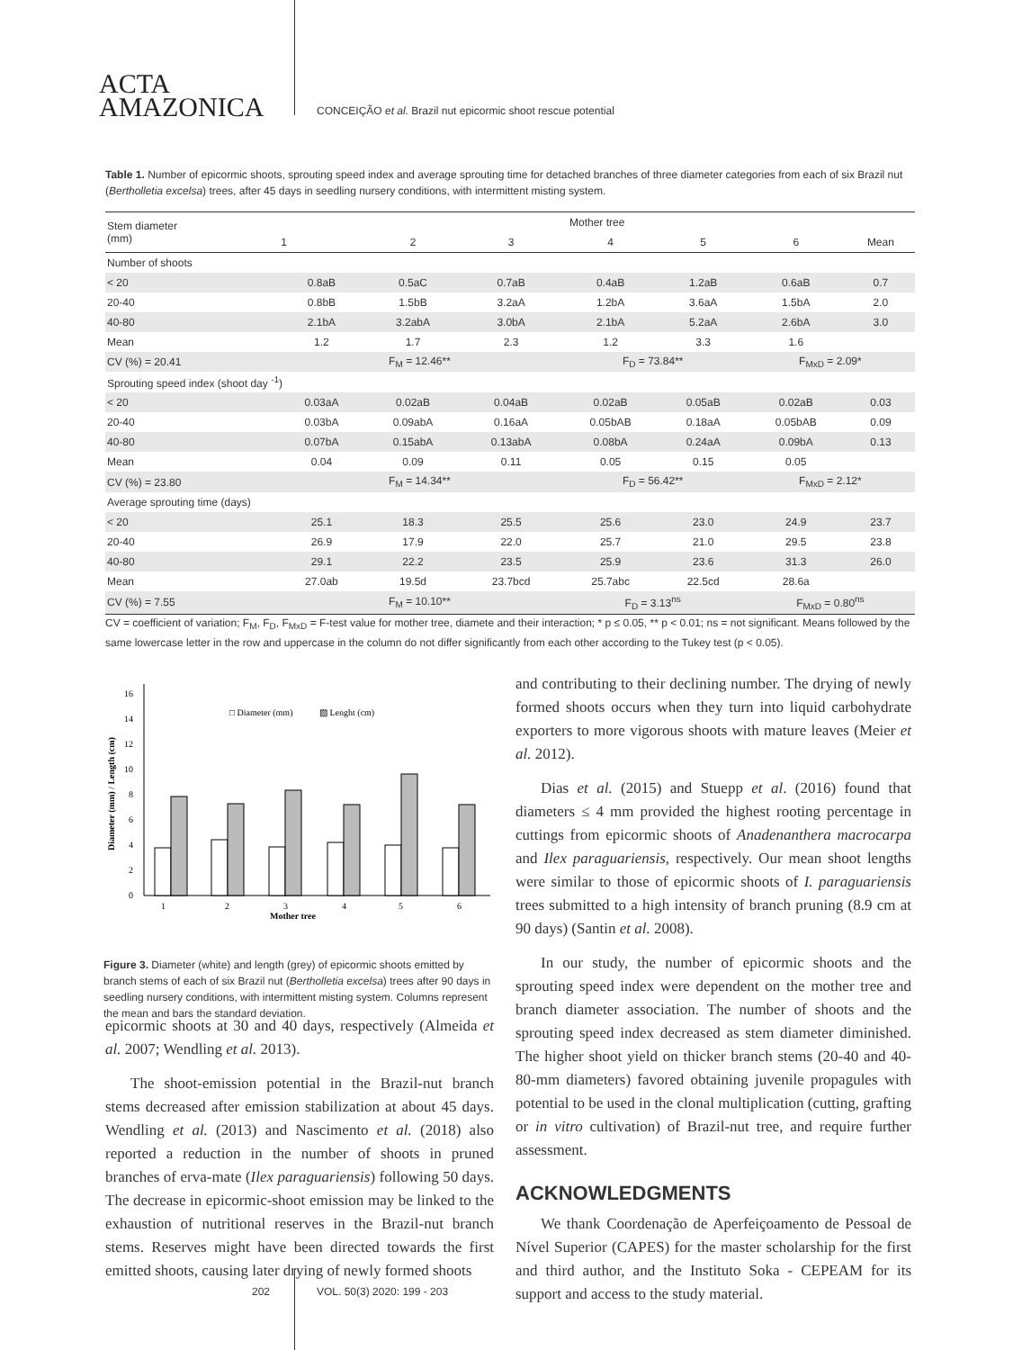ACTA
AMAZONICA
CONCEIÇÃO et al. Brazil nut epicormic shoot rescue potential
Table 1. Number of epicormic shoots, sprouting speed index and average sprouting time for detached branches of three diameter categories from each of six Brazil nut (Bertholletia excelsa) trees, after 45 days in seedling nursery conditions, with intermittent misting system.
| Stem diameter (mm) | Mother tree | | | | | | |
| --- | --- | --- | --- | --- | --- | --- | --- |
| | 1 | 2 | 3 | 4 | 5 | 6 | Mean |
| Number of shoots | | | | | | | |
| < 20 | 0.8aB | 0.5aC | 0.7aB | 0.4aB | 1.2aB | 0.6aB | 0.7 |
| 20-40 | 0.8bB | 1.5bB | 3.2aA | 1.2bA | 3.6aA | 1.5bA | 2.0 |
| 40-80 | 2.1bA | 3.2abA | 3.0bA | 2.1bA | 5.2aA | 2.6bA | 3.0 |
| Mean | 1.2 | 1.7 | 2.3 | 1.2 | 3.3 | 1.6 | |
| CV (%) = 20.41 | F<sub>M</sub> = 12.46** | | | F<sub>D</sub> = 73.84** | | F<sub>MxD</sub> = 2.09* | |
| Sprouting speed index (shoot day <sup>-1</sup>) | | | | | | | |
| < 20 | 0.03aA | 0.02aB | 0.04aB | 0.02aB | 0.05aB | 0.02aB | 0.03 |
| 20-40 | 0.03bA | 0.09abA | 0.16aA | 0.05bAB | 0.18aA | 0.05bAB | 0.09 |
| 40-80 | 0.07bA | 0.15abA | 0.13abA | 0.08bA | 0.24aA | 0.09bA | 0.13 |
| Mean | 0.04 | 0.09 | 0.11 | 0.05 | 0.15 | 0.05 | |
| CV (%) = 23.80 | F<sub>M</sub> = 14.34** | | | F<sub>D</sub> = 56.42** | | F<sub>MxD</sub> = 2.12* | |
| Average sprouting time (days) | | | | | | | |
| < 20 | 25.1 | 18.3 | 25.5 | 25.6 | 23.0 | 24.9 | 23.7 |
| 20-40 | 26.9 | 17.9 | 22.0 | 25.7 | 21.0 | 29.5 | 23.8 |
| 40-80 | 29.1 | 22.2 | 23.5 | 25.9 | 23.6 | 31.3 | 26.0 |
| Mean | 27.0ab | 19.5d | 23.7bcd | 25.7abc | 22.5cd | 28.6a | |
| CV (%) = 7.55 | F<sub>M</sub> = 10.10** | | | F<sub>D</sub> = 3.13<sup>ns</sup> | | F<sub>MxD</sub> = 0.80<sup>ns</sup> | |
CV = coefficient of variation; F<sub>M</sub>, F<sub>D</sub>, F<sub>MxD</sub> = F-test value for mother tree, diamete and their interaction; * p ≤ 0.05, ** p < 0.01; ns = not significant. Means followed by the same lowercase letter in the row and uppercase in the column do not differ significantly from each other according to the Tukey test (p < 0.05).
0
2
4
6
8
10
12
14
16
Diameter (mm) / Length (cm)
□ Diameter (mm)
▨ Lenght (cm)
1
2
3
4
5
6
Mother tree
Figure 3. Diameter (white) and length (grey) of epicormic shoots emitted by branch stems of each of six Brazil nut (Bertholletia excelsa) trees after 90 days in seedling nursery conditions, with intermittent misting system. Columns represent the mean and bars the standard deviation.
epicormic shoots at 30 and 40 days, respectively (Almeida et al. 2007; Wendling et al. 2013).
The shoot-emission potential in the Brazil-nut branch stems decreased after emission stabilization at about 45 days. Wendling et al. (2013) and Nascimento et al. (2018) also reported a reduction in the number of shoots in pruned branches of erva-mate (Ilex paraguariensis) following 50 days. The decrease in epicormic-shoot emission may be linked to the exhaustion of nutritional reserves in the Brazil-nut branch stems. Reserves might have been directed towards the first emitted shoots, causing later drying of newly formed shoots
and contributing to their declining number. The drying of newly formed shoots occurs when they turn into liquid carbohydrate exporters to more vigorous shoots with mature leaves (Meier et al. 2012).
Dias et al. (2015) and Stuepp et al. (2016) found that diameters ≤ 4 mm provided the highest rooting percentage in cuttings from epicormic shoots of Anadenanthera macrocarpa and Ilex paraguariensis, respectively. Our mean shoot lengths were similar to those of epicormic shoots of I. paraguariensis trees submitted to a high intensity of branch pruning (8.9 cm at 90 days) (Santin et al. 2008).
In our study, the number of epicormic shoots and the sprouting speed index were dependent on the mother tree and branch diameter association. The number of shoots and the sprouting speed index decreased as stem diameter diminished. The higher shoot yield on thicker branch stems (20-40 and 40-80-mm diameters) favored obtaining juvenile propagules with potential to be used in the clonal multiplication (cutting, grafting or in vitro cultivation) of Brazil-nut tree, and require further assessment.
ACKNOWLEDGMENTS
We thank Coordenação de Aperfeiçoamento de Pessoal de Nível Superior (CAPES) for the master scholarship for the first and third author, and the Instituto Soka - CEPEAM for its support and access to the study material.
202 VOL. 50(3) 2020: 199 - 203